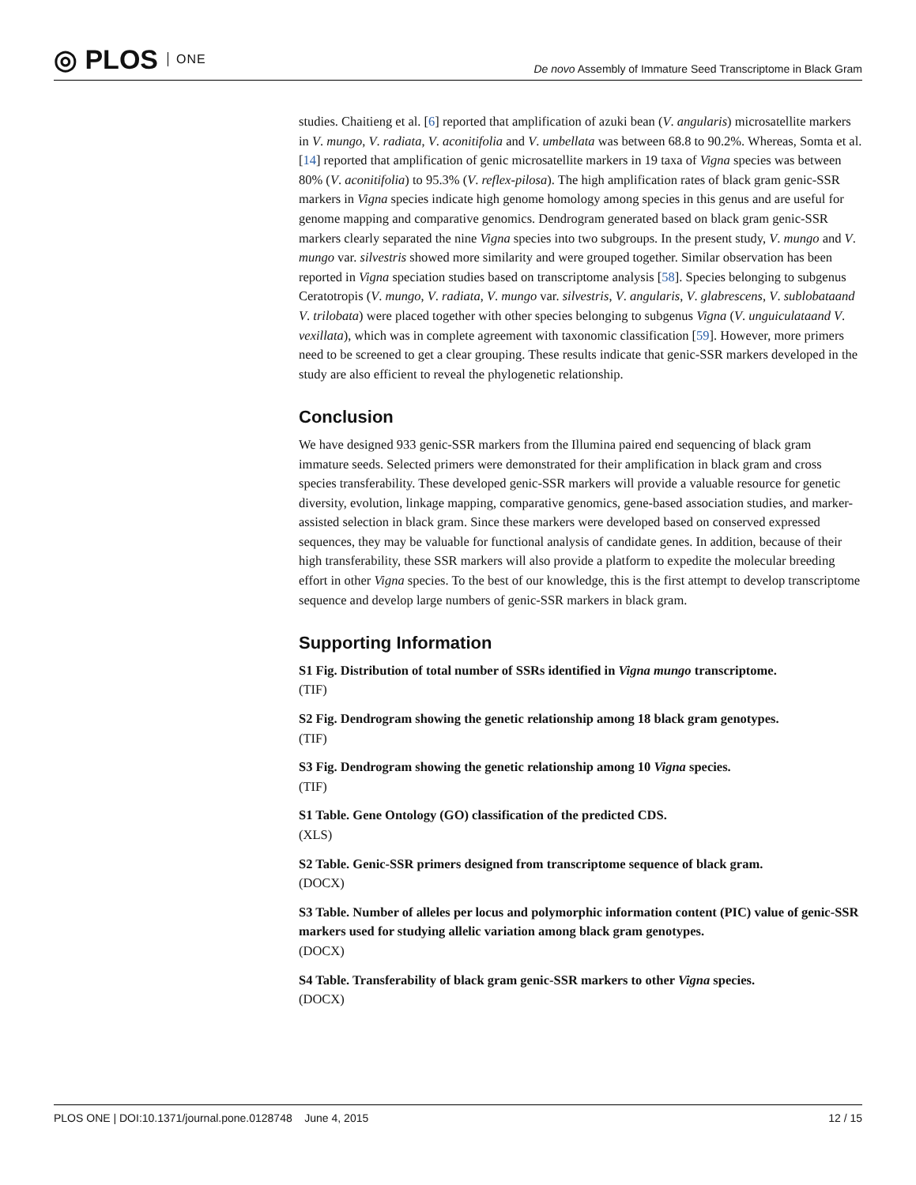◎ PLOS ONE
De novo Assembly of Immature Seed Transcriptome in Black Gram
studies. Chaitieng et al. [6] reported that amplification of azuki bean (V. angularis) microsatellite markers in V. mungo, V. radiata, V. aconitifolia and V. umbellata was between 68.8 to 90.2%. Whereas, Somta et al. [14] reported that amplification of genic microsatellite markers in 19 taxa of Vigna species was between 80% (V. aconitifolia) to 95.3% (V. reflex-pilosa). The high amplification rates of black gram genic-SSR markers in Vigna species indicate high genome homology among species in this genus and are useful for genome mapping and comparative genomics. Dendrogram generated based on black gram genic-SSR markers clearly separated the nine Vigna species into two subgroups. In the present study, V. mungo and V. mungo var. silvestris showed more similarity and were grouped together. Similar observation has been reported in Vigna speciation studies based on transcriptome analysis [58]. Species belonging to subgenus Ceratotropis (V. mungo, V. radiata, V. mungo var. silvestris, V. angularis, V. glabrescens, V. sublobataand V. trilobata) were placed together with other species belonging to subgenus Vigna (V. unguiculataand V. vexillata), which was in complete agreement with taxonomic classification [59]. However, more primers need to be screened to get a clear grouping. These results indicate that genic-SSR markers developed in the study are also efficient to reveal the phylogenetic relationship.
Conclusion
We have designed 933 genic-SSR markers from the Illumina paired end sequencing of black gram immature seeds. Selected primers were demonstrated for their amplification in black gram and cross species transferability. These developed genic-SSR markers will provide a valuable resource for genetic diversity, evolution, linkage mapping, comparative genomics, gene-based association studies, and marker-assisted selection in black gram. Since these markers were developed based on conserved expressed sequences, they may be valuable for functional analysis of candidate genes. In addition, because of their high transferability, these SSR markers will also provide a platform to expedite the molecular breeding effort in other Vigna species. To the best of our knowledge, this is the first attempt to develop transcriptome sequence and develop large numbers of genic-SSR markers in black gram.
Supporting Information
S1 Fig. Distribution of total number of SSRs identified in Vigna mungo transcriptome.
(TIF)
S2 Fig. Dendrogram showing the genetic relationship among 18 black gram genotypes.
(TIF)
S3 Fig. Dendrogram showing the genetic relationship among 10 Vigna species.
(TIF)
S1 Table. Gene Ontology (GO) classification of the predicted CDS.
(XLS)
S2 Table. Genic-SSR primers designed from transcriptome sequence of black gram.
(DOCX)
S3 Table. Number of alleles per locus and polymorphic information content (PIC) value of genic-SSR markers used for studying allelic variation among black gram genotypes.
(DOCX)
S4 Table. Transferability of black gram genic-SSR markers to other Vigna species.
(DOCX)
PLOS ONE | DOI:10.1371/journal.pone.0128748 June 4, 2015 12 / 15